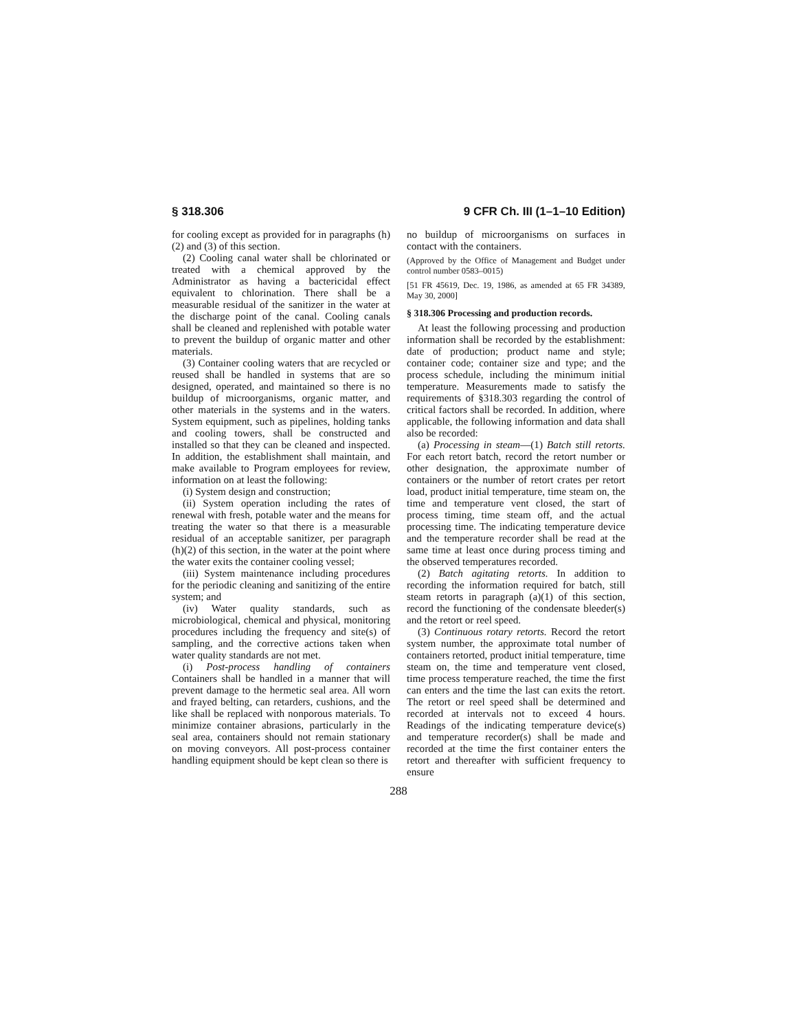§ 318.306 9 CFR Ch. III (1–1–10 Edition)
for cooling except as provided for in paragraphs (h) (2) and (3) of this section.
(2) Cooling canal water shall be chlorinated or treated with a chemical approved by the Administrator as having a bactericidal effect equivalent to chlorination. There shall be a measurable residual of the sanitizer in the water at the discharge point of the canal. Cooling canals shall be cleaned and replenished with potable water to prevent the buildup of organic matter and other materials.
(3) Container cooling waters that are recycled or reused shall be handled in systems that are so designed, operated, and maintained so there is no buildup of microorganisms, organic matter, and other materials in the systems and in the waters. System equipment, such as pipelines, holding tanks and cooling towers, shall be constructed and installed so that they can be cleaned and inspected. In addition, the establishment shall maintain, and make available to Program employees for review, information on at least the following:
(i) System design and construction;
(ii) System operation including the rates of renewal with fresh, potable water and the means for treating the water so that there is a measurable residual of an acceptable sanitizer, per paragraph (h)(2) of this section, in the water at the point where the water exits the container cooling vessel;
(iii) System maintenance including procedures for the periodic cleaning and sanitizing of the entire system; and
(iv) Water quality standards, such as microbiological, chemical and physical, monitoring procedures including the frequency and site(s) of sampling, and the corrective actions taken when water quality standards are not met.
(i) Post-process handling of containers Containers shall be handled in a manner that will prevent damage to the hermetic seal area. All worn and frayed belting, can retarders, cushions, and the like shall be replaced with nonporous materials. To minimize container abrasions, particularly in the seal area, containers should not remain stationary on moving conveyors. All post-process container handling equipment should be kept clean so there is
no buildup of microorganisms on surfaces in contact with the containers.
(Approved by the Office of Management and Budget under control number 0583–0015)
[51 FR 45619, Dec. 19, 1986, as amended at 65 FR 34389, May 30, 2000]
§ 318.306 Processing and production records.
At least the following processing and production information shall be recorded by the establishment: date of production; product name and style; container code; container size and type; and the process schedule, including the minimum initial temperature. Measurements made to satisfy the requirements of §318.303 regarding the control of critical factors shall be recorded. In addition, where applicable, the following information and data shall also be recorded:
(a) Processing in steam—(1) Batch still retorts. For each retort batch, record the retort number or other designation, the approximate number of containers or the number of retort crates per retort load, product initial temperature, time steam on, the time and temperature vent closed, the start of process timing, time steam off, and the actual processing time. The indicating temperature device and the temperature recorder shall be read at the same time at least once during process timing and the observed temperatures recorded.
(2) Batch agitating retorts. In addition to recording the information required for batch, still steam retorts in paragraph (a)(1) of this section, record the functioning of the condensate bleeder(s) and the retort or reel speed.
(3) Continuous rotary retorts. Record the retort system number, the approximate total number of containers retorted, product initial temperature, time steam on, the time and temperature vent closed, time process temperature reached, the time the first can enters and the time the last can exits the retort. The retort or reel speed shall be determined and recorded at intervals not to exceed 4 hours. Readings of the indicating temperature device(s) and temperature recorder(s) shall be made and recorded at the time the first container enters the retort and thereafter with sufficient frequency to ensure
288